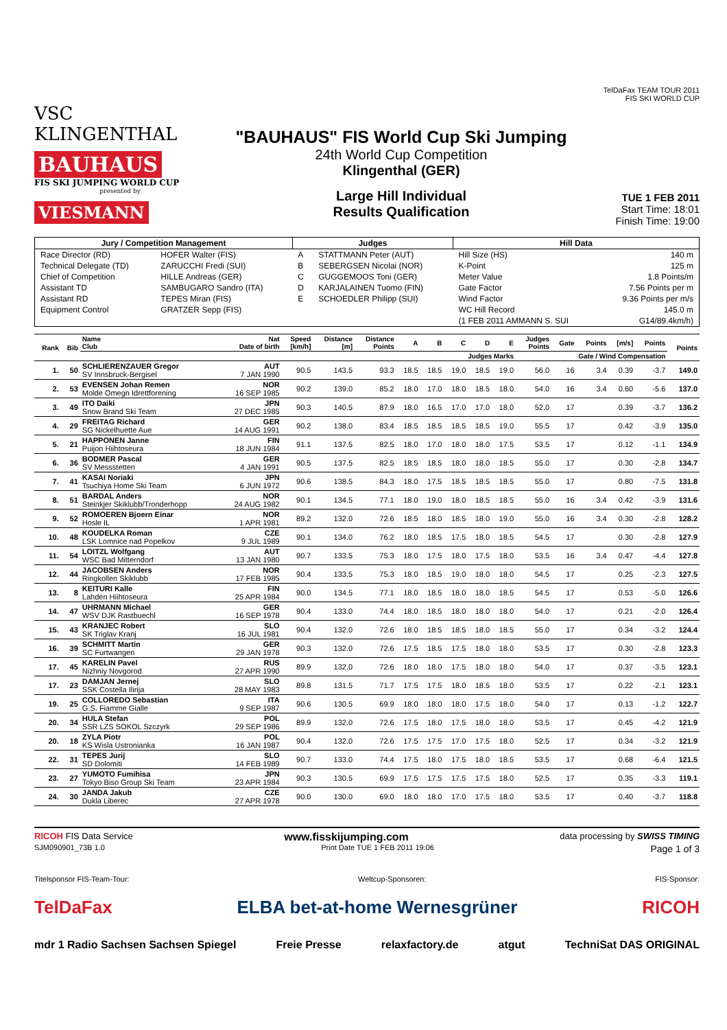VSC KLINGENTHAL
BAUHAUS
FIS SKI JUMPING WORLD CUP
presented by
VIESMANN
"BAUHAUS" FIS World Cup Ski Jumping
24th World Cup Competition
Klingenthal (GER)
Large Hill Individual
Results Qualification
TelDaFax TEAM TOUR 2011
FIS SKI WORLD CUP
TUE 1 FEB 2011
Start Time: 18:01
Finish Time: 19:00
| Jury / Competition Management | | Judges | | Hill Data | |
| --- | --- | --- | --- | --- | --- |
| Race Director (RD) | HOFER Walter (FIS) | A | STATTMANN Peter (AUT) | Hill Size (HS) | 140 m |
| Technical Delegate (TD) | ZARUCCHI Fredi (SUI) | B | SEBERGSEN Nicolai (NOR) | K-Point | 125 m |
| Chief of Competition | HILLE Andreas (GER) | C | GUGGEMOOS Toni (GER) | Meter Value | 1.8 Points/m |
| Assistant TD | SAMBUGARO Sandro (ITA) | D | KARJALAINEN Tuomo (FIN) | Gate Factor | 7.56 Points per m |
| Assistant RD | TEPES Miran (FIS) | E | SCHOEDLER Philipp (SUI) | Wind Factor | 9.36 Points per m/s |
| Equipment Control | GRATZER Sepp (FIS) | | | WC Hill Record | 145.0 m |
| | | | | (1 FEB 2011 AMMANN S. SUI | G14/89.4km/h) |
| Rank | Bib | Name Club | Nat Date of birth | Speed [km/h] | Distance [m] | Distance Points | A | B | C | D | E | Judges Points | Gate | Points | [m/s] | Points | Points |
| --- | --- | --- | --- | --- | --- | --- | --- | --- | --- | --- | --- | --- | --- | --- | --- | --- | --- |
| | | | | | | | Judges Marks | | | | | | Gate / Wind Compensation | | | | |
| 1. | 50 | SCHLIERENZAUER Gregor SV Innsbruck-Bergisel | AUT 7 JAN 1990 | 90.5 | 143.5 | 93.3 | 18.5 | 18.5 | 19.0 | 18.5 | 19.0 | 56.0 | 16 | 3.4 | 0.39 | -3.7 | 149.0 |
| 2. | 53 | EVENSEN Johan Remen Molde Omegn Idrettforening | NOR 16 SEP 1985 | 90.2 | 139.0 | 85.2 | 18.0 | 17.0 | 18.0 | 18.5 | 18.0 | 54.0 | 16 | 3.4 | 0.60 | -5.6 | 137.0 |
| 3. | 49 | ITO Daiki Snow Brand Ski Team | JPN 27 DEC 1985 | 90.3 | 140.5 | 87.9 | 18.0 | 16.5 | 17.0 | 17.0 | 18.0 | 52.0 | 17 | | 0.39 | -3.7 | 136.2 |
| 4. | 29 | FREITAG Richard SG Nickelhuette Aue | GER 14 AUG 1991 | 90.2 | 138.0 | 83.4 | 18.5 | 18.5 | 18.5 | 18.5 | 19.0 | 55.5 | 17 | | 0.42 | -3.9 | 135.0 |
| 5. | 21 | HAPPONEN Janne Puijon Hiihtoseura | FIN 18 JUN 1984 | 91.1 | 137.5 | 82.5 | 18.0 | 17.0 | 18.0 | 18.0 | 17.5 | 53.5 | 17 | | 0.12 | -1.1 | 134.9 |
| 6. | 36 | BODMER Pascal SV Messstetten | GER 4 JAN 1991 | 90.5 | 137.5 | 82.5 | 18.5 | 18.5 | 18.0 | 18.0 | 18.5 | 55.0 | 17 | | 0.30 | -2.8 | 134.7 |
| 7. | 41 | KASAI Noriaki Tsuchiya Home Ski Team | JPN 6 JUN 1972 | 90.6 | 138.5 | 84.3 | 18.0 | 17.5 | 18.5 | 18.5 | 18.5 | 55.0 | 17 | | 0.80 | -7.5 | 131.8 |
| 8. | 51 | BARDAL Anders Steinkjer Skiklubb/Tronderhopp | NOR 24 AUG 1982 | 90.1 | 134.5 | 77.1 | 18.0 | 19.0 | 18.0 | 18.5 | 18.5 | 55.0 | 16 | 3.4 | 0.42 | -3.9 | 131.6 |
| 9. | 52 | ROMOEREN Bjoern Einar Hosle IL | NOR 1 APR 1981 | 89.2 | 132.0 | 72.6 | 18.5 | 18.0 | 18.5 | 18.0 | 19.0 | 55.0 | 16 | 3.4 | 0.30 | -2.8 | 128.2 |
| 10. | 48 | KOUDELKA Roman LSK Lomnice nad Popelkov | CZE 9 JUL 1989 | 90.1 | 134.0 | 76.2 | 18.0 | 18.5 | 17.5 | 18.0 | 18.5 | 54.5 | 17 | | 0.30 | -2.8 | 127.9 |
| 11. | 54 | LOITZL Wolfgang WSC Bad Mitterndorf | AUT 13 JAN 1980 | 90.7 | 133.5 | 75.3 | 18.0 | 17.5 | 18.0 | 17.5 | 18.0 | 53.5 | 16 | 3.4 | 0.47 | -4.4 | 127.8 |
| 12. | 44 | JACOBSEN Anders Ringkollen Skiklubb | NOR 17 FEB 1985 | 90.4 | 133.5 | 75.3 | 18.0 | 18.5 | 19.0 | 18.0 | 18.0 | 54.5 | 17 | | 0.25 | -2.3 | 127.5 |
| 13. | 8 | KEITURI Kalle Lahden Hiihtoseura | FIN 25 APR 1984 | 90.0 | 134.5 | 77.1 | 18.0 | 18.5 | 18.0 | 18.0 | 18.5 | 54.5 | 17 | | 0.53 | -5.0 | 126.6 |
| 14. | 47 | UHRMANN Michael WSV DJK Rastbuechl | GER 16 SEP 1978 | 90.4 | 133.0 | 74.4 | 18.0 | 18.5 | 18.0 | 18.0 | 18.0 | 54.0 | 17 | | 0.21 | -2.0 | 126.4 |
| 15. | 43 | KRANJEC Robert SK Triglav Kranj | SLO 16 JUL 1981 | 90.4 | 132.0 | 72.6 | 18.0 | 18.5 | 18.5 | 18.0 | 18.5 | 55.0 | 17 | | 0.34 | -3.2 | 124.4 |
| 16. | 39 | SCHMITT Martin SC Furtwangen | GER 29 JAN 1978 | 90.3 | 132.0 | 72.6 | 17.5 | 18.5 | 17.5 | 18.0 | 18.0 | 53.5 | 17 | | 0.30 | -2.8 | 123.3 |
| 17. | 45 | KARELIN Pavel Nizhniy Novgorod | RUS 27 APR 1990 | 89.9 | 132.0 | 72.6 | 18.0 | 18.0 | 17.5 | 18.0 | 18.0 | 54.0 | 17 | | 0.37 | -3.5 | 123.1 |
| 17. | 23 | DAMJAN Jernej SSK Costella Ilirija | SLO 28 MAY 1983 | 89.8 | 131.5 | 71.7 | 17.5 | 17.5 | 18.0 | 18.5 | 18.0 | 53.5 | 17 | | 0.22 | -2.1 | 123.1 |
| 19. | 25 | COLLOREDO Sebastian G.S. Fiamme Gialle | ITA 9 SEP 1987 | 90.6 | 130.5 | 69.9 | 18.0 | 18.0 | 18.0 | 17.5 | 18.0 | 54.0 | 17 | | 0.13 | -1.2 | 122.7 |
| 20. | 34 | HULA Stefan SSR LZS SOKOL Szczyrk | POL 29 SEP 1986 | 89.9 | 132.0 | 72.6 | 17.5 | 18.0 | 17.5 | 18.0 | 18.0 | 53.5 | 17 | | 0.45 | -4.2 | 121.9 |
| 20. | 18 | ZYLA Piotr KS Wisla Ustronianka | POL 16 JAN 1987 | 90.4 | 132.0 | 72.6 | 17.5 | 17.5 | 17.0 | 17.5 | 18.0 | 52.5 | 17 | | 0.34 | -3.2 | 121.9 |
| 22. | 31 | TEPES Jurij SD Dolomiti | SLO 14 FEB 1989 | 90.7 | 133.0 | 74.4 | 17.5 | 18.0 | 17.5 | 18.0 | 18.5 | 53.5 | 17 | | 0.68 | -6.4 | 121.5 |
| 23. | 27 | YUMOTO Fumihisa Tokyo Biso Group Ski Team | JPN 23 APR 1984 | 90.3 | 130.5 | 69.9 | 17.5 | 17.5 | 17.5 | 17.5 | 18.0 | 52.5 | 17 | | 0.35 | -3.3 | 119.1 |
| 24. | 30 | JANDA Jakub Dukla Liberec | CZE 27 APR 1978 | 90.0 | 130.0 | 69.0 | 18.0 | 18.0 | 17.0 | 17.5 | 18.0 | 53.5 | 17 | | 0.40 | -3.7 | 118.8 |
RICOH FIS Data Service www.fisskijumping.com data processing by SWISS TIMING
SJM090901_73B 1.0 Print Date TUE 1 FEB 2011 19:06 Page 1 of 3
Titelsponsor FIS-Team-Tour: Weltcup-Sponsoren: FIS-Sponsor:
TelDaFax ELBA bet-at-home Wernesgrüner RICOH
mdr 1 Radio Sachsen Sachsen Spiegel Freie Presse relaxfactory.de atgut TechniSat DAS ORIGINAL